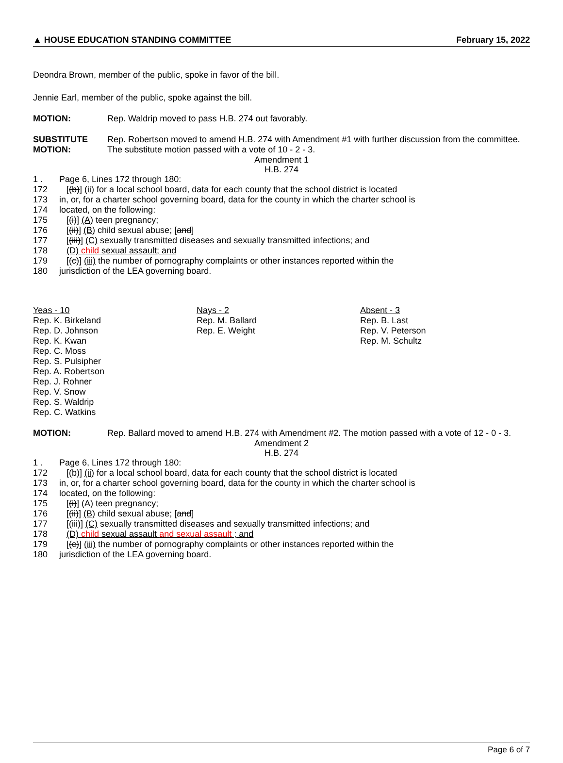▲ HOUSE EDUCATION STANDING COMMITTEE February 15, 2022
Deondra Brown, member of the public, spoke in favor of the bill.
Jennie Earl, member of the public, spoke against the bill.
MOTION: Rep. Waldrip moved to pass H.B. 274 out favorably.
SUBSTITUTE MOTION:
Rep. Robertson moved to amend H.B. 274 with Amendment #1 with further discussion from the committee. The substitute motion passed with a vote of 10 - 2 - 3.
Amendment 1
H.B. 274
1 . Page 6, Lines 172 through 180:
172 [(b)] (ii) for a local school board, data for each county that the school district is located
173 in, or, for a charter school governing board, data for the county in which the charter school is
174 located, on the following:
175 [(i)] (A) teen pregnancy;
176 [(ii)] (B) child sexual abuse; [and]
177 [(iii)] (C) sexually transmitted diseases and sexually transmitted infections; and
178 (D) child sexual assault; and
179 [(c)] (iii) the number of pornography complaints or other instances reported within the
180 jurisdiction of the LEA governing board.
Yeas - 10
Rep. K. Birkeland
Rep. D. Johnson
Rep. K. Kwan
Rep. C. Moss
Rep. S. Pulsipher
Rep. A. Robertson
Rep. J. Rohner
Rep. V. Snow
Rep. S. Waldrip
Rep. C. Watkins
Nays - 2
Rep. M. Ballard
Rep. E. Weight
Absent - 3
Rep. B. Last
Rep. V. Peterson
Rep. M. Schultz
MOTION: Rep. Ballard moved to amend H.B. 274 with Amendment #2. The motion passed with a vote of 12 - 0 - 3.
Amendment 2
H.B. 274
1 . Page 6, Lines 172 through 180:
172 [(b)] (ii) for a local school board, data for each county that the school district is located
173 in, or, for a charter school governing board, data for the county in which the charter school is
174 located, on the following:
175 [(i)] (A) teen pregnancy;
176 [(ii)] (B) child sexual abuse; [and]
177 [(iii)] (C) sexually transmitted diseases and sexually transmitted infections; and
178 (D) child sexual assault and sexual assault ; and
179 [(c)] (iii) the number of pornography complaints or other instances reported within the
180 jurisdiction of the LEA governing board.
Page 6 of 7